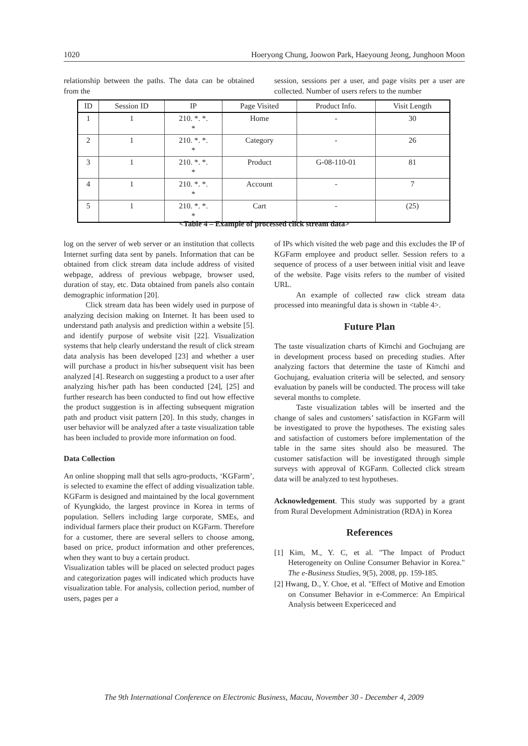1020 Hoeryong Chung, Joowon Park, Haeyoung Jeong, Junghoon Moon
relationship between the paths. The data can be obtained from the
session, sessions per a user, and page visits per a user are collected. Number of users refers to the number
| ID | Session ID | IP | Page Visited | Product Info. | Visit Length |
| --- | --- | --- | --- | --- | --- |
| 1 | 1 | 210. *. *. * | Home | - | 30 |
| 2 | 1 | 210. *. *. * | Category | - | 26 |
| 3 | 1 | 210. *. *. * | Product | G-08-110-01 | 81 |
| 4 | 1 | 210. *. *. * | Account | - | 7 |
| 5 | 1 | 210. *. *. * | Cart | - | (25) |
<Table 4 – Example of processed click stream data>
log on the server of web server or an institution that collects Internet surfing data sent by panels. Information that can be obtained from click stream data include address of visited webpage, address of previous webpage, browser used, duration of stay, etc. Data obtained from panels also contain demographic information [20].
Click stream data has been widely used in purpose of analyzing decision making on Internet. It has been used to understand path analysis and prediction within a website [5]. and identify purpose of website visit [22]. Visualization systems that help clearly understand the result of click stream data analysis has been developed [23] and whether a user will purchase a product in his/her subsequent visit has been analyzed [4]. Research on suggesting a product to a user after analyzing his/her path has been conducted [24], [25] and further research has been conducted to find out how effective the product suggestion is in affecting subsequent migration path and product visit pattern [20]. In this study, changes in user behavior will be analyzed after a taste visualization table has been included to provide more information on food.
Data Collection
An online shopping mall that sells agro-products, ‘KGFarm’, is selected to examine the effect of adding visualization table. KGFarm is designed and maintained by the local government of Kyungkido, the largest province in Korea in terms of population. Sellers including large corporate, SMEs, and individual farmers place their product on KGFarm. Therefore for a customer, there are several sellers to choose among, based on price, product information and other preferences, when they want to buy a certain product.
Visualization tables will be placed on selected product pages and categorization pages will indicated which products have visualization table. For analysis, collection period, number of users, pages per a
of IPs which visited the web page and this excludes the IP of KGFarm employee and product seller. Session refers to a sequence of process of a user between initial visit and leave of the website. Page visits refers to the number of visited URL.
An example of collected raw click stream data processed into meaningful data is shown in <table 4>.
Future Plan
The taste visualization charts of Kimchi and Gochujang are in development process based on preceding studies. After analyzing factors that determine the taste of Kimchi and Gochujang, evaluation criteria will be selected, and sensory evaluation by panels will be conducted. The process will take several months to complete.
Taste visualization tables will be inserted and the change of sales and customers’ satisfaction in KGFarm will be investigated to prove the hypotheses. The existing sales and satisfaction of customers before implementation of the table in the same sites should also be measured. The customer satisfaction will be investigated through simple surveys with approval of KGFarm. Collected click stream data will be analyzed to test hypotheses.
Acknowledgement. This study was supported by a grant from Rural Development Administration (RDA) in Korea
References
[1] Kim, M., Y. C, et al. "The Impact of Product Heterogeneity on Online Consumer Behavior in Korea." The e-Business Studies, 9(5), 2008, pp. 159-185.
[2] Hwang, D., Y. Choe, et al. "Effect of Motive and Emotion on Consumer Behavior in e-Commerce: An Empirical Analysis between Expericeced and
The 9th International Conference on Electronic Business, Macau, November 30 - December 4, 2009